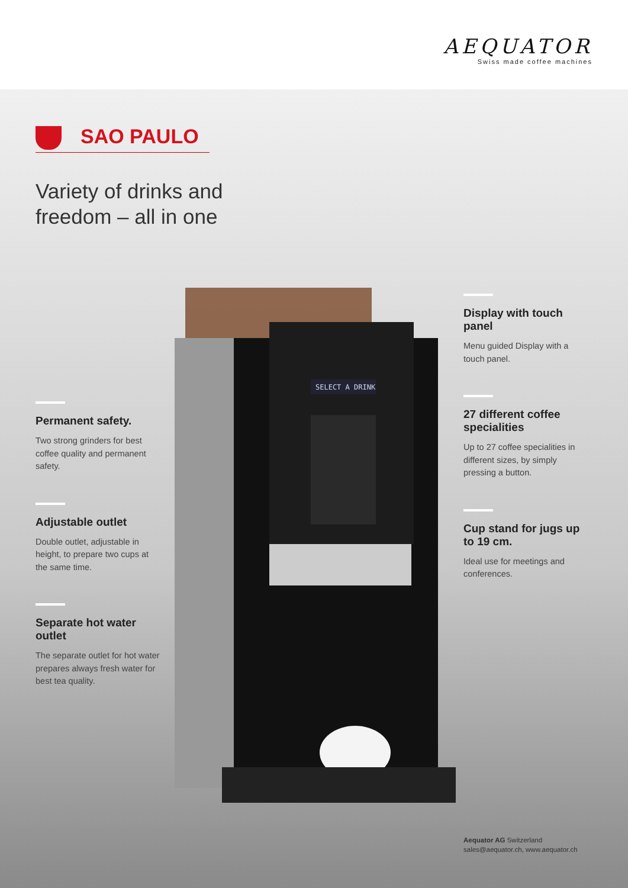AEQUATOR
Swiss made coffee machines
SAO PAULO
Variety of drinks and
freedom – all in one
Permanent safety.
Two strong grinders for best coffee quality and permanent safety.
Adjustable outlet
Double outlet, adjustable in height, to prepare two cups at the same time.
Separate hot water outlet
The separate outlet for hot water prepares always fresh water for best tea quality.
SELECT A DRINK
Display with touch panel
Menu guided Display with a touch panel.
27 different coffee specialities
Up to 27 coffee specialities in different sizes, by simply pressing a button.
Cup stand for jugs up to 19 cm.
Ideal use for meetings and conferences.
Aequator AG Switzerland
sales@aequator.ch, www.aequator.ch